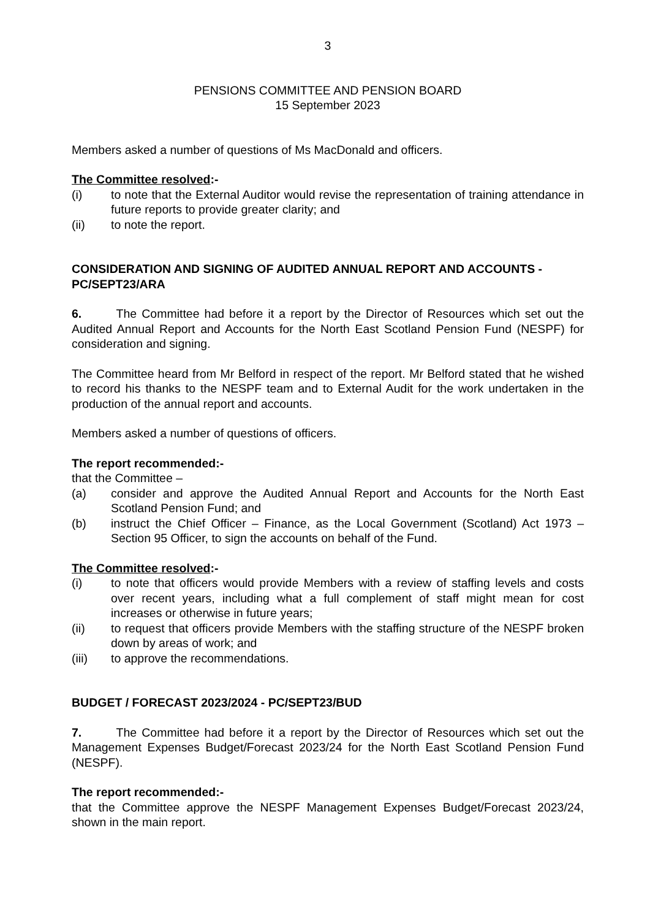3
PENSIONS COMMITTEE AND PENSION BOARD
15 September 2023
Members asked a number of questions of Ms MacDonald and officers.
The Committee resolved:-
(i) to note that the External Auditor would revise the representation of training attendance in future reports to provide greater clarity; and
(ii) to note the report.
CONSIDERATION AND SIGNING OF AUDITED ANNUAL REPORT AND ACCOUNTS - PC/SEPT23/ARA
6. The Committee had before it a report by the Director of Resources which set out the Audited Annual Report and Accounts for the North East Scotland Pension Fund (NESPF) for consideration and signing.
The Committee heard from Mr Belford in respect of the report. Mr Belford stated that he wished to record his thanks to the NESPF team and to External Audit for the work undertaken in the production of the annual report and accounts.
Members asked a number of questions of officers.
The report recommended:-
that the Committee –
(a) consider and approve the Audited Annual Report and Accounts for the North East Scotland Pension Fund; and
(b) instruct the Chief Officer – Finance, as the Local Government (Scotland) Act 1973 – Section 95 Officer, to sign the accounts on behalf of the Fund.
The Committee resolved:-
(i) to note that officers would provide Members with a review of staffing levels and costs over recent years, including what a full complement of staff might mean for cost increases or otherwise in future years;
(ii) to request that officers provide Members with the staffing structure of the NESPF broken down by areas of work; and
(iii) to approve the recommendations.
BUDGET / FORECAST 2023/2024 - PC/SEPT23/BUD
7. The Committee had before it a report by the Director of Resources which set out the Management Expenses Budget/Forecast 2023/24 for the North East Scotland Pension Fund (NESPF).
The report recommended:-
that the Committee approve the NESPF Management Expenses Budget/Forecast 2023/24, shown in the main report.